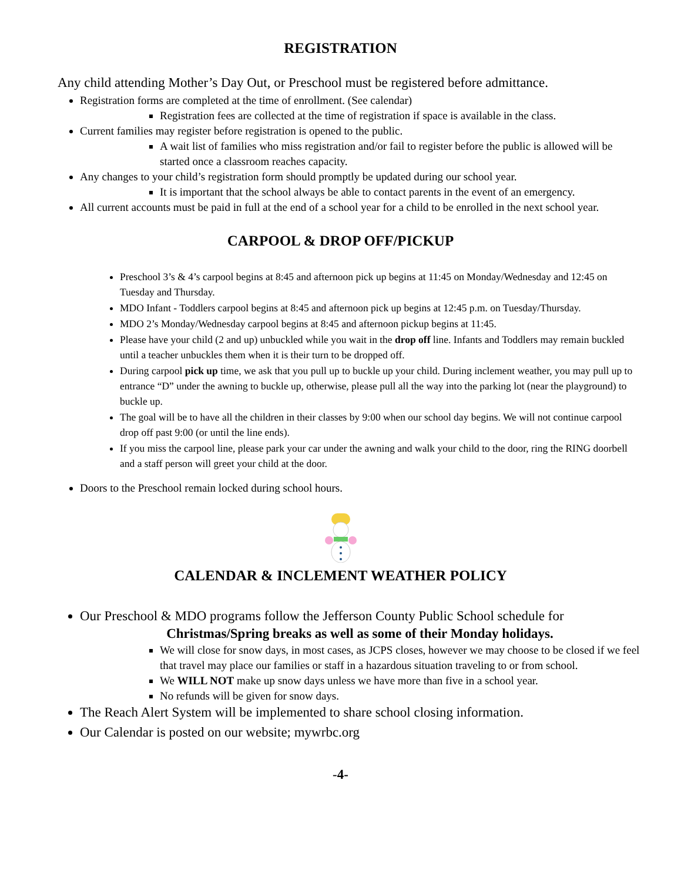REGISTRATION
Any child attending Mother’s Day Out, or Preschool must be registered before admittance.
Registration forms are completed at the time of enrollment. (See calendar)
Registration fees are collected at the time of registration if space is available in the class.
Current families may register before registration is opened to the public.
A wait list of families who miss registration and/or fail to register before the public is allowed will be started once a classroom reaches capacity.
Any changes to your child’s registration form should promptly be updated during our school year.
It is important that the school always be able to contact parents in the event of an emergency.
All current accounts must be paid in full at the end of a school year for a child to be enrolled in the next school year.
CARPOOL & DROP OFF/PICKUP
Preschool 3’s & 4’s carpool begins at 8:45 and afternoon pick up begins at 11:45 on Monday/Wednesday and 12:45 on Tuesday and Thursday.
MDO Infant - Toddlers carpool begins at 8:45 and afternoon pick up begins at 12:45 p.m. on Tuesday/Thursday.
MDO 2’s Monday/Wednesday carpool begins at 8:45 and afternoon pickup begins at 11:45.
Please have your child (2 and up) unbuckled while you wait in the drop off line. Infants and Toddlers may remain buckled until a teacher unbuckles them when it is their turn to be dropped off.
During carpool pick up time, we ask that you pull up to buckle up your child. During inclement weather, you may pull up to entrance “D” under the awning to buckle up, otherwise, please pull all the way into the parking lot (near the playground) to buckle up.
The goal will be to have all the children in their classes by 9:00 when our school day begins. We will not continue carpool drop off past 9:00 (or until the line ends).
If you miss the carpool line, please park your car under the awning and walk your child to the door, ring the RING doorbell and a staff person will greet your child at the door.
Doors to the Preschool remain locked during school hours.
CALENDAR & INCLEMENT WEATHER POLICY
Our Preschool & MDO programs follow the Jefferson County Public School schedule for
Christmas/Spring breaks as well as some of their Monday holidays.
We will close for snow days, in most cases, as JCPS closes, however we may choose to be closed if we feel that travel may place our families or staff in a hazardous situation traveling to or from school.
We WILL NOT make up snow days unless we have more than five in a school year.
No refunds will be given for snow days.
The Reach Alert System will be implemented to share school closing information.
Our Calendar is posted on our website; mywrbc.org
-4-